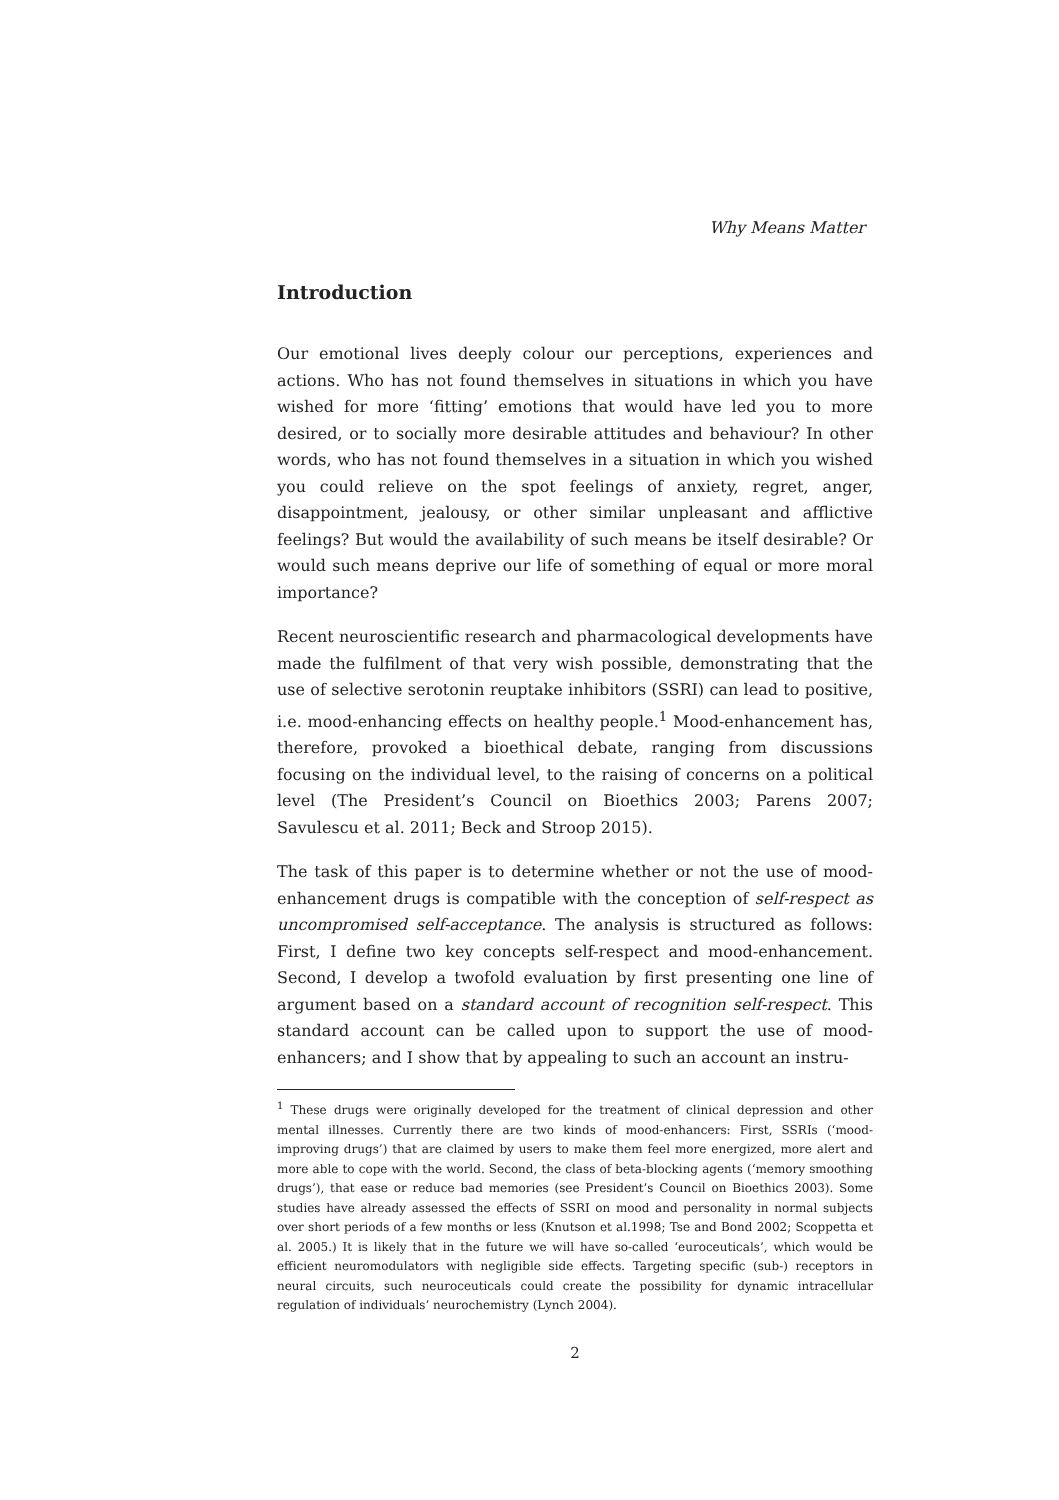Why Means Matter
Introduction
Our emotional lives deeply colour our perceptions, experiences and actions. Who has not found themselves in situations in which you have wished for more ‘fitting’ emotions that would have led you to more desired, or to socially more desirable attitudes and behaviour? In other words, who has not found themselves in a situation in which you wished you could relieve on the spot feelings of anxiety, regret, anger, disappointment, jealousy, or other similar unpleasant and afflictive feelings? But would the availability of such means be itself desirable? Or would such means deprive our life of something of equal or more moral importance?
Recent neuroscientific research and pharmacological developments have made the fulfilment of that very wish possible, demonstrating that the use of selective serotonin reuptake inhibitors (SSRI) can lead to positive, i.e. mood-enhancing effects on healthy people.<sup>1</sup> Mood-enhancement has, therefore, provoked a bioethical debate, ranging from discussions focusing on the individual level, to the raising of concerns on a political level (The President’s Council on Bioethics 2003; Parens 2007; Savulescu et al. 2011; Beck and Stroop 2015).
The task of this paper is to determine whether or not the use of mood-enhancement drugs is compatible with the conception of self-respect as uncompromised self-acceptance. The analysis is structured as follows: First, I define two key concepts self-respect and mood-enhancement. Second, I develop a twofold evaluation by first presenting one line of argument based on a standard account of recognition self-respect. This standard account can be called upon to support the use of mood-enhancers; and I show that by appealing to such an account an instru-
<sup>1</sup> These drugs were originally developed for the treatment of clinical depression and other mental illnesses. Currently there are two kinds of mood-enhancers: First, SSRIs (‘mood-improving drugs’) that are claimed by users to make them feel more energized, more alert and more able to cope with the world. Second, the class of beta-blocking agents (‘memory smoothing drugs’), that ease or reduce bad memories (see President’s Council on Bioethics 2003). Some studies have already assessed the effects of SSRI on mood and personality in normal subjects over short periods of a few months or less (Knutson et al.1998; Tse and Bond 2002; Scoppetta et al. 2005.) It is likely that in the future we will have so-called ‘euroceuticals’, which would be efficient neuromodulators with negligible side effects. Targeting specific (sub-) receptors in neural circuits, such neuroceuticals could create the possibility for dynamic intracellular regulation of individuals’ neurochemistry (Lynch 2004).
2